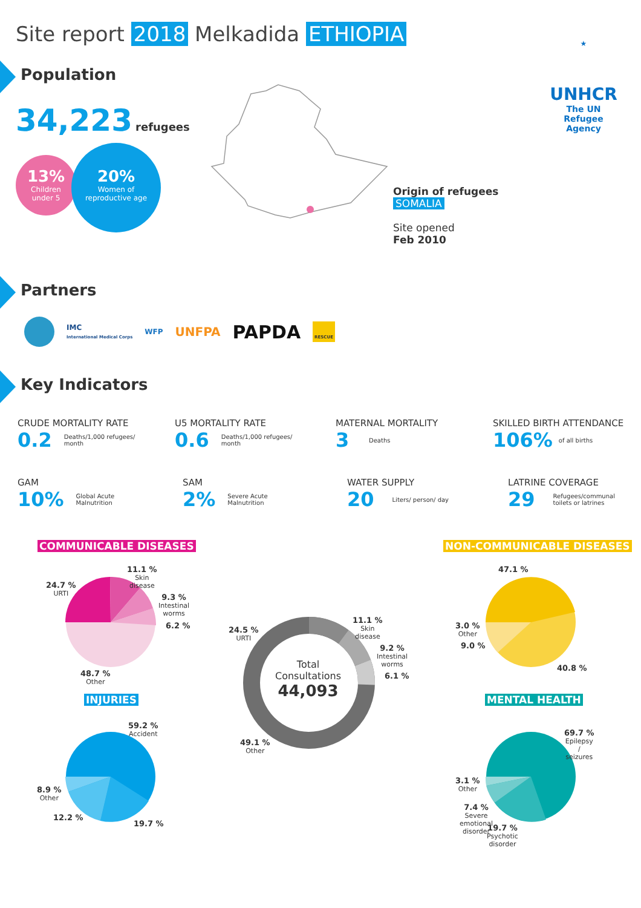Site report 2018 Melkadida ETHIOPIA
★
UNHCR
The UN
Refugee Agency
Population
34,223 refugees
13%
Children
under 5
20%
Women of
reproductive age
Origin of refugees
SOMALIA
Site opened
Feb 2010
Partners
IMC
International Medical Corps WFP UNFPA PAPDA RESCUE
Key Indicators
CRUDE MORTALITY RATE
0.2 Deaths/1,000 refugees/
month
U5 MORTALITY RATE
0.6 Deaths/1,000 refugees/
month
MATERNAL MORTALITY
3 Deaths
SKILLED BIRTH ATTENDANCE
106% of all births
GAM
10% Global Acute
Malnutrition
SAM
2% Severe Acute
Malnutrition
WATER SUPPLY
20 Liters/ person/ day
LATRINE COVERAGE
29 Refugees/communal
toilets or latrines
COMMUNICABLE DISEASES NON-COMMUNICABLE DISEASES
11.1 %
Skin
disease
24.7 %
URTI
9.3 %
Intestinal
worms
6.2 %
48.7 %
Other
Total
Consultations
44,093
11.1 %
Skin
disease
24.5 %
URTI
9.2 %
Intestinal
worms
6.1 %
49.1 %
Other
47.1 %
3.0 %
Other
9.0 %
40.8 %
INJURIES MENTAL HEALTH
59.2 %
Accident
8.9 %
Other
12.2 %
19.7 %
69.7 %
Epilepsy
/
seizures
3.1 %
Other
7.4 %
Severe
emotional
disorder
19.7 %
Psychotic
disorder